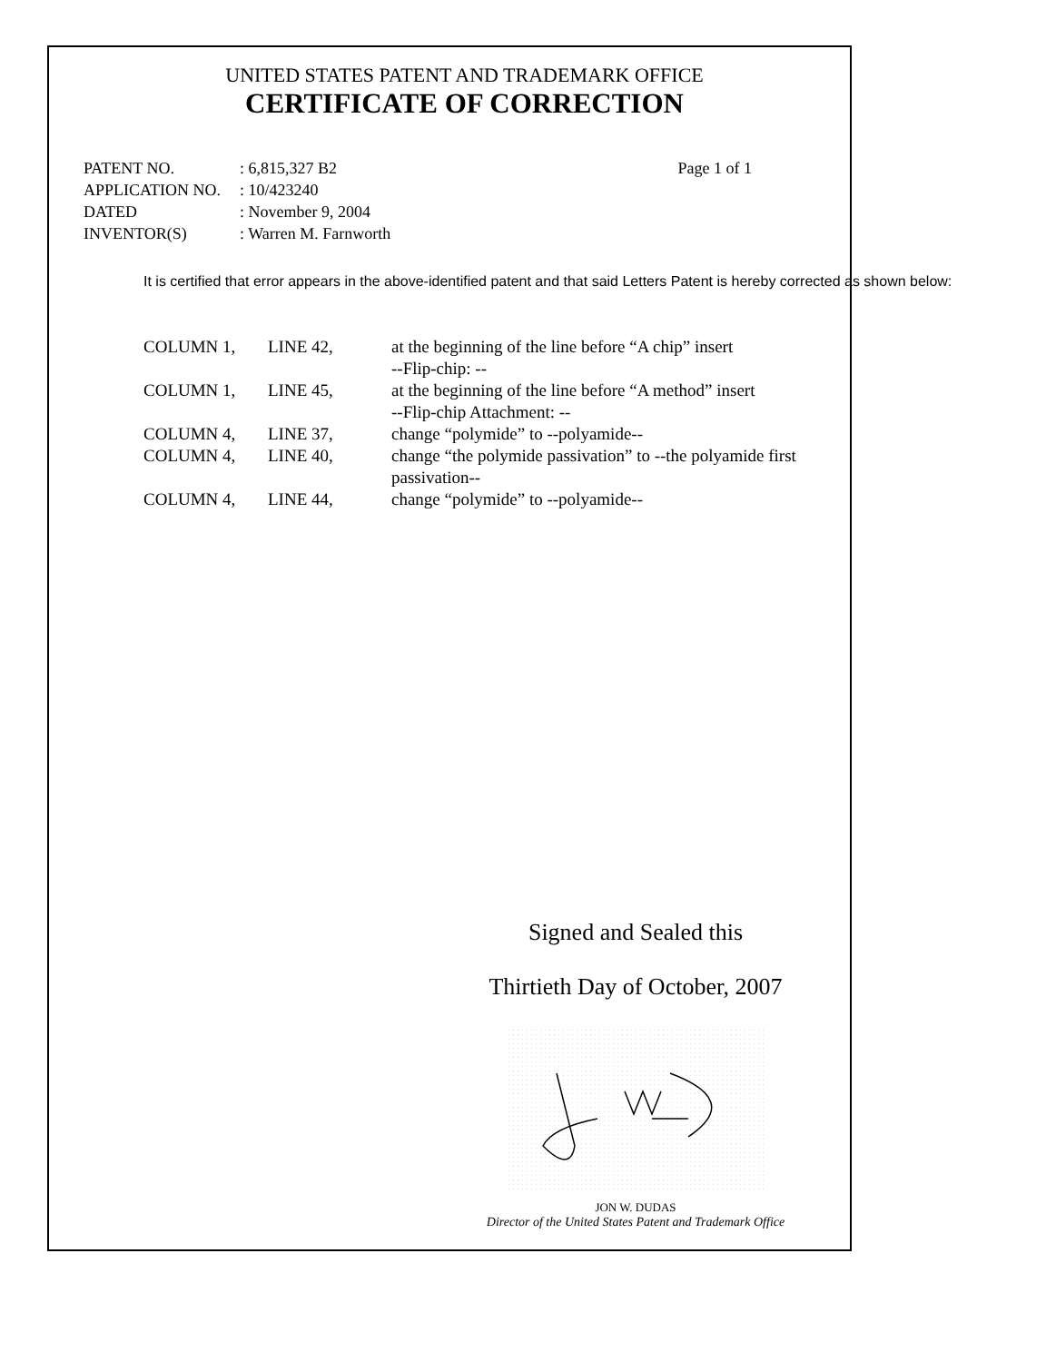UNITED STATES PATENT AND TRADEMARK OFFICE
CERTIFICATE OF CORRECTION
| PATENT NO. | : 6,815,327 B2 | Page 1 of 1 |
| APPLICATION NO. | : 10/423240 | |
| DATED | : November 9, 2004 | |
| INVENTOR(S) | : Warren M. Farnworth | |
It is certified that error appears in the above-identified patent and that said Letters Patent is hereby corrected as shown below:
| COLUMN 1, | LINE 42, | at the beginning of the line before “A chip” insert --Flip-chip: -- |
| COLUMN 1, | LINE 45, | at the beginning of the line before “A method” insert --Flip-chip Attachment: -- |
| COLUMN 4, | LINE 37, | change “polymide” to --polyamide-- |
| COLUMN 4, | LINE 40, | change “the polymide passivation” to --the polyamide first passivation-- |
| COLUMN 4, | LINE 44, | change “polymide” to --polyamide-- |
Signed and Sealed this
Thirtieth Day of October, 2007
JON W. DUDAS
Director of the United States Patent and Trademark Office